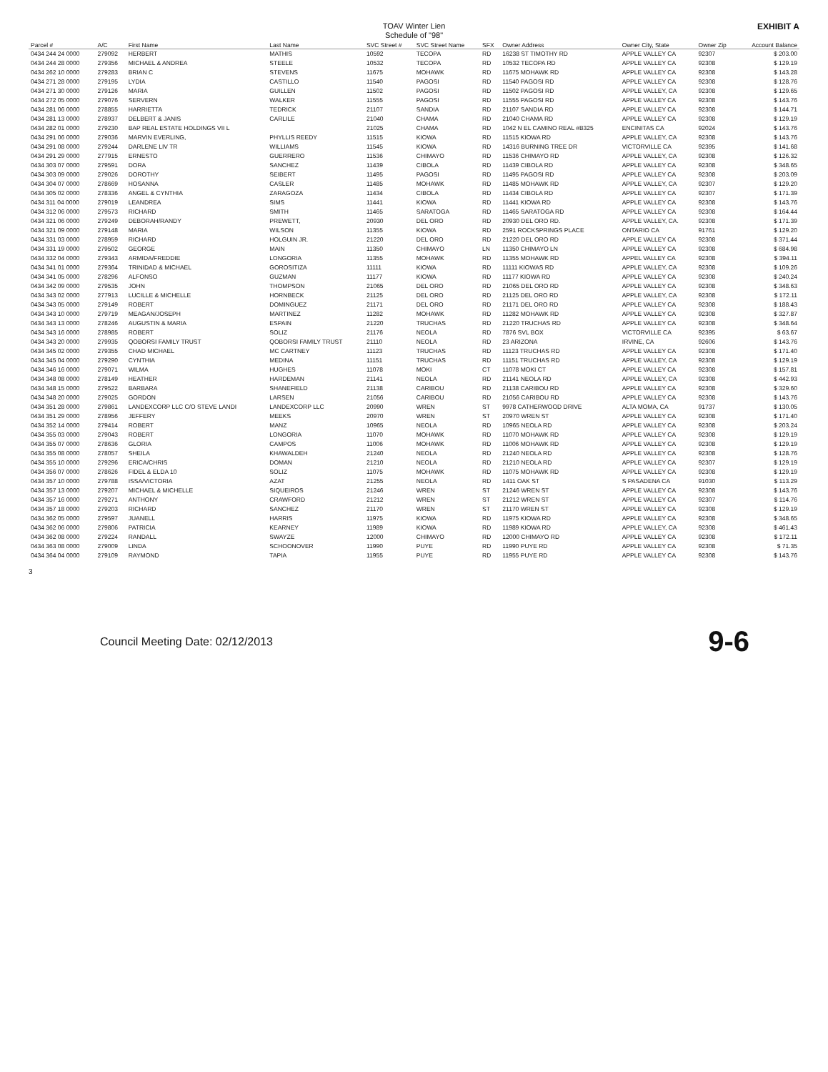TOAV Winter Lien
Schedule of "98"
EXHIBIT A
| Parcel # | A/C | First Name | Last Name | SVC Street # | SVC Street Name | SFX | Owner Address | Owner City, State | Owner Zip | Account Balance |
| --- | --- | --- | --- | --- | --- | --- | --- | --- | --- | --- |
| 0434 244 24 0000 | 279092 | HERBERT | MATHIS | 10592 | TECOPA | RD | 16238 ST TIMOTHY RD | APPLE VALLEY CA | 92307 | $ 203.00 |
| 0434 244 28 0000 | 279356 | MICHAEL & ANDREA | STEELE | 10532 | TECOPA | RD | 10532 TECOPA RD | APPLE VALLEY CA | 92308 | $ 129.19 |
| 0434 262 10 0000 | 279283 | BRIAN C | STEVENS | 11675 | MOHAWK | RD | 11675 MOHAWK RD | APPLE VALLEY CA | 92308 | $ 143.28 |
| 0434 271 28 0000 | 279195 | LYDIA | CASTILLO | 11540 | PAGOSI | RD | 11540 PAGOSI RD | APPLE VALLEY CA | 92308 | $ 128.76 |
| 0434 271 30 0000 | 279126 | MARIA | GUILLEN | 11502 | PAGOSI | RD | 11502 PAGOSI RD | APPLE VALLEY, CA | 92308 | $ 129.65 |
| 0434 272 05 0000 | 279076 | SERVERN | WALKER | 11555 | PAGOSI | RD | 11555 PAGOSI RD | APPLE VALLEY CA | 92308 | $ 143.76 |
| 0434 281 06 0000 | 278855 | HARRIETTA | TEDRICK | 21107 | SANDIA | RD | 21107 SANDIA RD | APPLE VALLEY CA | 92308 | $ 144.71 |
| 0434 281 13 0000 | 278937 | DELBERT & JANIS | CARLILE | 21040 | CHAMA | RD | 21040 CHAMA RD | APPLE VALLEY CA | 92308 | $ 129.19 |
| 0434 282 01 0000 | 279230 | BAP REAL ESTATE HOLDINGS VII L | | 21025 | CHAMA | RD | 1042 N EL CAMINO REAL #B325 | ENCINITAS CA | 92024 | $ 143.76 |
| 0434 291 06 0000 | 279036 | MARVIN EVERLING, | PHYLLIS REEDY | 11515 | KIOWA | RD | 11515 KIOWA RD | APPLE VALLEY, CA | 92308 | $ 143.76 |
| 0434 291 08 0000 | 279244 | DARLENE LIV TR | WILLIAMS | 11545 | KIOWA | RD | 14316 BURNING TREE DR | VICTORVILLE CA | 92395 | $ 141.68 |
| 0434 291 29 0000 | 277915 | ERNESTO | GUERRERO | 11536 | CHIMAYO | RD | 11536 CHIMAYO RD | APPLE VALLEY, CA | 92308 | $ 126.32 |
| 0434 303 07 0000 | 279591 | DORA | SANCHEZ | 11439 | CIBOLA | RD | 11439 CIBOLA RD | APPLE VALLEY CA | 92308 | $ 348.65 |
| 0434 303 09 0000 | 279026 | DOROTHY | SEIBERT | 11495 | PAGOSI | RD | 11495 PAGOSI RD | APPLE VALLEY CA | 92308 | $ 203.09 |
| 0434 304 07 0000 | 278669 | HOSANNA | CASLER | 11485 | MOHAWK | RD | 11485 MOHAWK RD | APPLE VALLEY, CA | 92307 | $ 129.20 |
| 0434 305 02 0000 | 278336 | ANGEL & CYNTHIA | ZARAGOZA | 11434 | CIBOLA | RD | 11434 CIBOLA RD | APPLE VALLEY CA | 92307 | $ 171.39 |
| 0434 311 04 0000 | 279019 | LEANDREA | SIMS | 11441 | KIOWA | RD | 11441 KIOWA RD | APPLE VALLEY CA | 92308 | $ 143.76 |
| 0434 312 06 0000 | 279573 | RICHARD | SMITH | 11465 | SARATOGA | RD | 11465 SARATOGA RD | APPLE VALLEY CA | 92308 | $ 164.44 |
| 0434 321 06 0000 | 279249 | DEBORAH/RANDY | PREWETT, | 20930 | DEL ORO | RD | 20930 DEL ORO RD. | APPLE VALLEY, CA. | 92308 | $ 171.39 |
| 0434 321 09 0000 | 279148 | MARIA | WILSON | 11355 | KIOWA | RD | 2591 ROCKSPRINGS PLACE | ONTARIO CA | 91761 | $ 129.20 |
| 0434 331 03 0000 | 278959 | RICHARD | HOLGUIN JR. | 21220 | DEL ORO | RD | 21220 DEL ORO RD | APPLE VALLEY CA | 92308 | $ 371.44 |
| 0434 331 19 0000 | 279502 | GEORGE | MAIN | 11350 | CHIMAYO | LN | 11350 CHIMAYO LN | APPLE VALLEY CA | 92308 | $ 684.98 |
| 0434 332 04 0000 | 279343 | ARMIDA/FREDDIE | LONGORIA | 11355 | MOHAWK | RD | 11355 MOHAWK RD | APPEL VALLEY CA | 92308 | $ 394.11 |
| 0434 341 01 0000 | 279364 | TRINIDAD & MICHAEL | GOROSITIZA | 11111 | KIOWA | RD | 11111 KIOWAS RD | APPLE VALLEY, CA | 92308 | $ 109.26 |
| 0434 341 05 0000 | 278296 | ALFONSO | GUZMAN | 11177 | KIOWA | RD | 11177 KIOWA RD | APPLE VALLEY CA | 92308 | $ 240.24 |
| 0434 342 09 0000 | 279535 | JOHN | THOMPSON | 21065 | DEL ORO | RD | 21065 DEL ORO RD | APPLE VALLEY CA | 92308 | $ 348.63 |
| 0434 343 02 0000 | 277913 | LUCILLE & MICHELLE | HORNBECK | 21125 | DEL ORO | RD | 21125 DEL ORO RD | APPLE VALLEY, CA | 92308 | $ 172.11 |
| 0434 343 05 0000 | 279149 | ROBERT | DOMINGUEZ | 21171 | DEL ORO | RD | 21171 DEL ORO RD | APPLE VALLEY CA | 92308 | $ 188.43 |
| 0434 343 10 0000 | 279719 | MEAGAN/JOSEPH | MARTINEZ | 11282 | MOHAWK | RD | 11282 MOHAWK RD | APPLE VALLEY CA | 92308 | $ 327.87 |
| 0434 343 13 0000 | 278246 | AUGUSTIN & MARIA | ESPAIN | 21220 | TRUCHAS | RD | 21220 TRUCHAS RD | APPLE VALLEY CA | 92308 | $ 348.64 |
| 0434 343 16 0000 | 278985 | ROBERT | SOLIZ | 21176 | NEOLA | RD | 7876 SVL BOX | VICTORVILLE CA | 92395 | $ 63.67 |
| 0434 343 20 0000 | 279935 | QOBORSI FAMILY TRUST | QOBORSI FAMILY TRUST | 21110 | NEOLA | RD | 23 ARIZONA | IRVINE, CA | 92606 | $ 143.76 |
| 0434 345 02 0000 | 279355 | CHAD MICHAEL | MC CARTNEY | 11123 | TRUCHAS | RD | 11123 TRUCHAS RD | APPLE VALLEY CA | 92308 | $ 171.40 |
| 0434 345 04 0000 | 279290 | CYNTHIA | MEDINA | 11151 | TRUCHAS | RD | 11151 TRUCHAS RD | APPLE VALLEY, CA | 92308 | $ 129.19 |
| 0434 346 16 0000 | 279071 | WILMA | HUGHES | 11078 | MOKI | CT | 11078 MOKI CT | APPLE VALLEY CA | 92308 | $ 157.81 |
| 0434 348 08 0000 | 278149 | HEATHER | HARDEMAN | 21141 | NEOLA | RD | 21141 NEOLA RD | APPLE VALLEY, CA | 92308 | $ 442.93 |
| 0434 348 15 0000 | 279522 | BARBARA | SHANEFIELD | 21138 | CARIBOU | RD | 21138 CARIBOU RD | APPLE VALLEY CA | 92308 | $ 329.60 |
| 0434 348 20 0000 | 279025 | GORDON | LARSEN | 21056 | CARIBOU | RD | 21056 CARIBOU RD | APPLE VALLEY CA | 92308 | $ 143.76 |
| 0434 351 28 0000 | 279861 | LANDEXCORP LLC C/O STEVE LANDI | LANDEXCORP LLC | 20990 | WREN | ST | 9978 CATHERWOOD DRIVE | ALTA MOMA, CA | 91737 | $ 130.05 |
| 0434 351 29 0000 | 278956 | JEFFERY | MEEKS | 20970 | WREN | ST | 20970 WREN ST | APPLE VALLEY CA | 92308 | $ 171.40 |
| 0434 352 14 0000 | 279414 | ROBERT | MANZ | 10965 | NEOLA | RD | 10965 NEOLA RD | APPLE VALLEY CA | 92308 | $ 203.24 |
| 0434 355 03 0000 | 279043 | ROBERT | LONGORIA | 11070 | MOHAWK | RD | 11070 MOHAWK RD | APPLE VALLEY CA | 92308 | $ 129.19 |
| 0434 355 07 0000 | 278636 | GLORIA | CAMPOS | 11006 | MOHAWK | RD | 11006 MOHAWK RD | APPLE VALLEY CA | 92308 | $ 129.19 |
| 0434 355 08 0000 | 278057 | SHEILA | KHAWALDEH | 21240 | NEOLA | RD | 21240 NEOLA RD | APPLE VALLEY CA | 92308 | $ 128.76 |
| 0434 355 10 0000 | 279296 | ERICA/CHRIS | DOMAN | 21210 | NEOLA | RD | 21210 NEOLA RD | APPLE VALLEY CA | 92307 | $ 129.19 |
| 0434 356 07 0000 | 278626 | FIDEL & ELDA 10 | SOLIZ | 11075 | MOHAWK | RD | 11075 MOHAWK RD | APPLE VALLEY CA | 92308 | $ 129.19 |
| 0434 357 10 0000 | 279788 | ISSA/VICTORIA | AZAT | 21255 | NEOLA | RD | 1411 OAK ST | S PASADENA CA | 91030 | $ 113.29 |
| 0434 357 13 0000 | 279207 | MICHAEL & MICHELLE | SIQUEIROS | 21246 | WREN | ST | 21246 WREN ST | APPLE VALLEY CA | 92308 | $ 143.76 |
| 0434 357 16 0000 | 279271 | ANTHONY | CRAWFORD | 21212 | WREN | ST | 21212 WREN ST | APPLE VALLEY CA | 92307 | $ 114.76 |
| 0434 357 18 0000 | 279203 | RICHARD | SANCHEZ | 21170 | WREN | ST | 21170 WREN ST | APPLE VALLEY CA | 92308 | $ 129.19 |
| 0434 362 05 0000 | 279597 | JUANELL | HARRIS | 11975 | KIOWA | RD | 11975 KIOWA RD | APPLE VALLEY CA | 92308 | $ 348.65 |
| 0434 362 06 0000 | 279806 | PATRICIA | KEARNEY | 11989 | KIOWA | RD | 11989 KIOWA RD | APPLE VALLEY, CA | 92308 | $ 461.43 |
| 0434 362 08 0000 | 279224 | RANDALL | SWAYZE | 12000 | CHIMAYO | RD | 12000 CHIMAYO RD | APPLE VALLEY CA | 92308 | $ 172.11 |
| 0434 363 08 0000 | 279009 | LINDA | SCHOONOVER | 11990 | PUYE | RD | 11990 PUYE RD | APPLE VALLEY CA | 92308 | $ 71.35 |
| 0434 364 04 0000 | 279109 | RAYMOND | TAPIA | 11955 | PUYE | RD | 11955 PUYE RD | APPLE VALLEY CA | 92308 | $ 143.76 |
3
Council Meeting Date: 02/12/2013 9-6